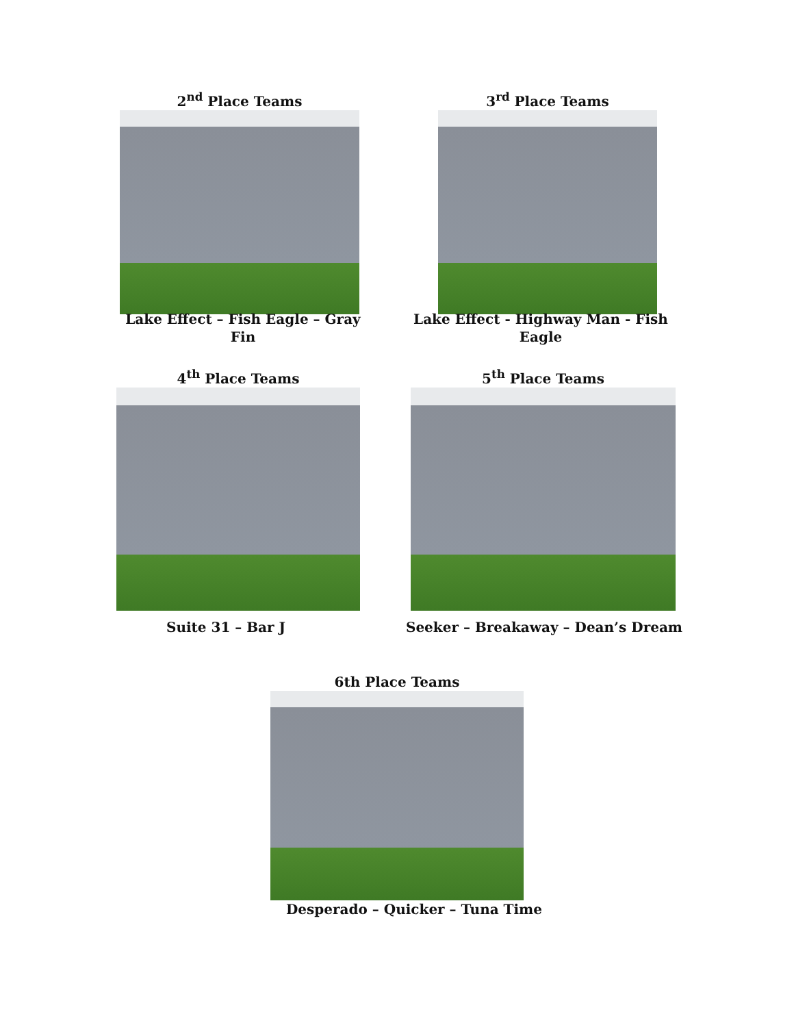2<sup>nd</sup> Place Teams 3<sup>rd</sup> Place Teams
Lake Effect – Fish Eagle – Gray Fin
Lake Effect - Highway Man - Fish Eagle
4<sup>th</sup> Place Teams 5<sup>th</sup> Place Teams
Suite 31 – Bar J Seeker – Breakaway – Dean’s Dream
6th Place Teams
Desperado – Quicker – Tuna Time